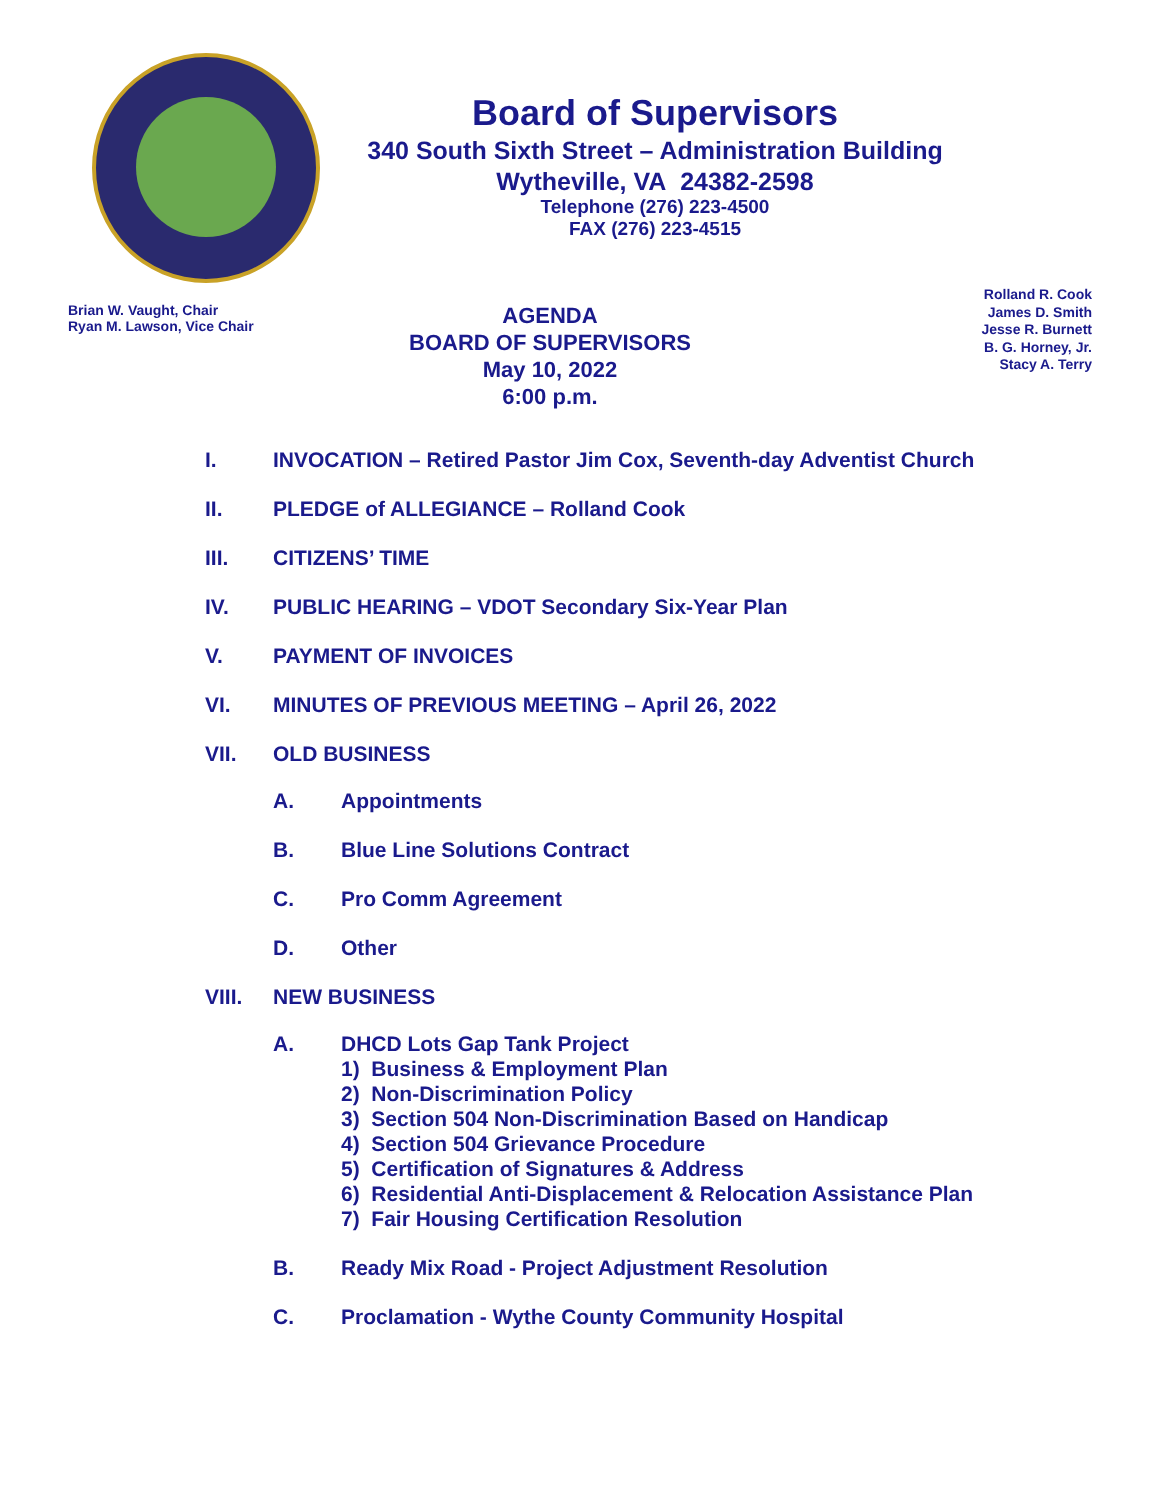Board of Supervisors
340 South Sixth Street – Administration Building
Wytheville, VA 24382-2598
Telephone (276) 223-4500
FAX (276) 223-4515
Brian W. Vaught, Chair
Ryan M. Lawson, Vice Chair
AGENDA
BOARD OF SUPERVISORS
May 10, 2022
6:00 p.m.
Rolland R. Cook
James D. Smith
Jesse R. Burnett
B. G. Horney, Jr.
Stacy A. Terry
I. INVOCATION – Retired Pastor Jim Cox, Seventh-day Adventist Church
II. PLEDGE of ALLEGIANCE – Rolland Cook
III. CITIZENS’ TIME
IV. PUBLIC HEARING – VDOT Secondary Six-Year Plan
V. PAYMENT OF INVOICES
VI. MINUTES OF PREVIOUS MEETING – April 26, 2022
VII. OLD BUSINESS
A. Appointments
B. Blue Line Solutions Contract
C. Pro Comm Agreement
D. Other
VIII. NEW BUSINESS
A. DHCD Lots Gap Tank Project
1) Business & Employment Plan
2) Non-Discrimination Policy
3) Section 504 Non-Discrimination Based on Handicap
4) Section 504 Grievance Procedure
5) Certification of Signatures & Address
6) Residential Anti-Displacement & Relocation Assistance Plan
7) Fair Housing Certification Resolution
B. Ready Mix Road - Project Adjustment Resolution
C. Proclamation - Wythe County Community Hospital